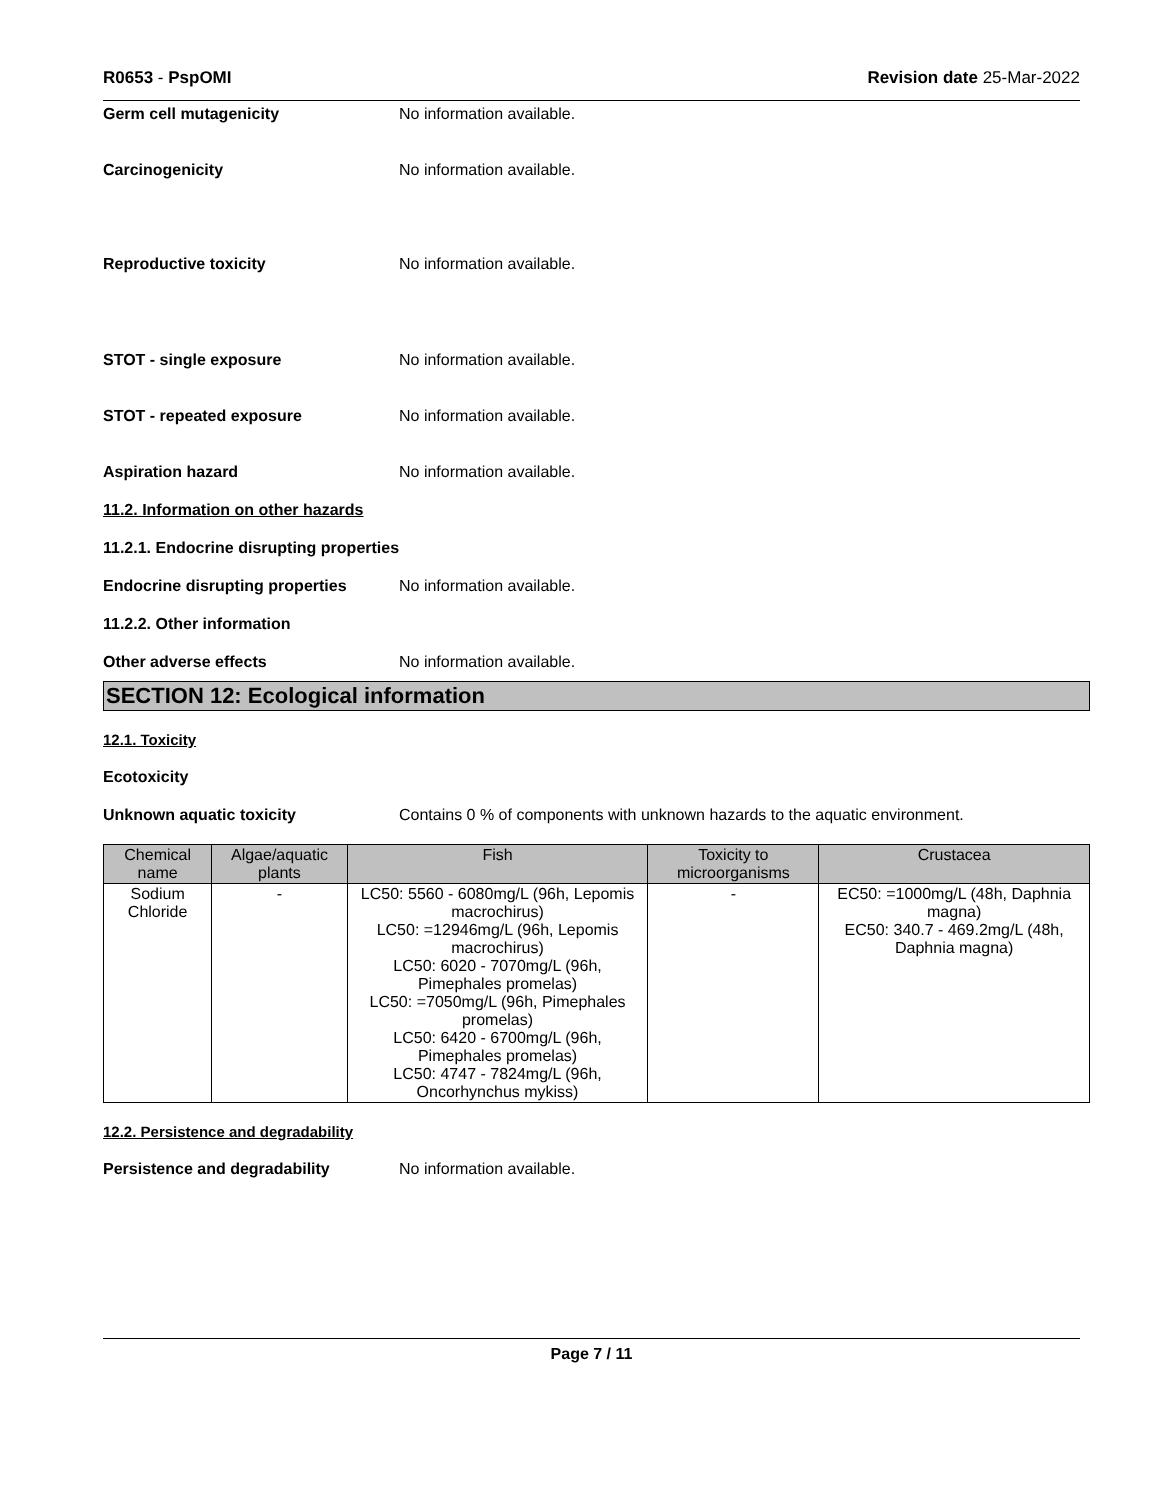R0653 - PspOMI Revision date 25-Mar-2022
Germ cell mutagenicity No information available.
Carcinogenicity No information available.
Reproductive toxicity No information available.
STOT - single exposure No information available.
STOT - repeated exposure No information available.
Aspiration hazard No information available.
11.2. Information on other hazards
11.2.1. Endocrine disrupting properties
Endocrine disrupting properties
No information available.
11.2.2. Other information
Other adverse effects No information available.
SECTION 12: Ecological information
12.1. Toxicity
Ecotoxicity
Unknown aquatic toxicity Contains 0 % of components with unknown hazards to the aquatic environment.
| Chemical name | Algae/aquatic plants | Fish | Toxicity to microorganisms | Crustacea |
| --- | --- | --- | --- | --- |
| Sodium Chloride | - | LC50: 5560 - 6080mg/L (96h, Lepomis macrochirus) LC50: =12946mg/L (96h, Lepomis macrochirus) LC50: 6020 - 7070mg/L (96h, Pimephales promelas) LC50: =7050mg/L (96h, Pimephales promelas) LC50: 6420 - 6700mg/L (96h, Pimephales promelas) LC50: 4747 - 7824mg/L (96h, Oncorhynchus mykiss) | - | EC50: =1000mg/L (48h, Daphnia magna) EC50: 340.7 - 469.2mg/L (48h, Daphnia magna) |
12.2. Persistence and degradability
Persistence and degradability No information available.
Page 7 / 11